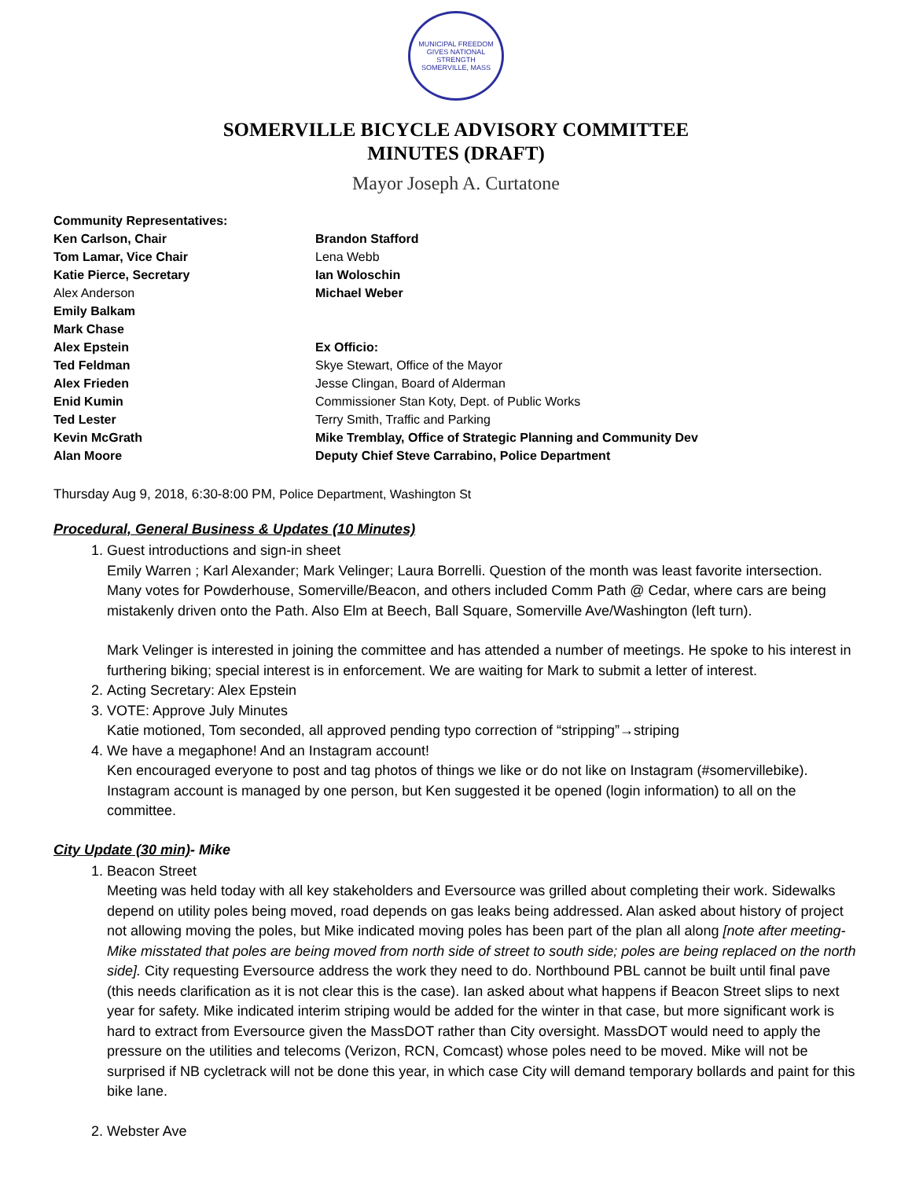MUNICIPAL FREEDOM GIVES NATIONAL STRENGTH
SOMERVILLE, MASS
SOMERVILLE BICYCLE ADVISORY COMMITTEE
MINUTES (DRAFT)
Mayor Joseph A. Curtatone
Community Representatives:
Ken Carlson, Chair
Tom Lamar, Vice Chair
Katie Pierce, Secretary
Alex Anderson
Emily Balkam
Mark Chase
Alex Epstein
Ted Feldman
Alex Frieden
Enid Kumin
Ted Lester
Kevin McGrath
Alan Moore
Brandon Stafford
Lena Webb
Ian Woloschin
Michael Weber
Ex Officio:
Skye Stewart, Office of the Mayor
Jesse Clingan, Board of Alderman
Commissioner Stan Koty, Dept. of Public Works
Terry Smith, Traffic and Parking
Mike Tremblay, Office of Strategic Planning and Community Dev
Deputy Chief Steve Carrabino, Police Department
Thursday Aug 9, 2018, 6:30-8:00 PM, Police Department, Washington St
Procedural, General Business & Updates (10 Minutes)
1. Guest introductions and sign-in sheet
Emily Warren ; Karl Alexander; Mark Velinger; Laura Borrelli. Question of the month was least favorite intersection. Many votes for Powderhouse, Somerville/Beacon, and others included Comm Path @ Cedar, where cars are being mistakenly driven onto the Path. Also Elm at Beech, Ball Square, Somerville Ave/Washington (left turn).
Mark Velinger is interested in joining the committee and has attended a number of meetings. He spoke to his interest in furthering biking; special interest is in enforcement. We are waiting for Mark to submit a letter of interest.
2. Acting Secretary: Alex Epstein
3. VOTE: Approve July Minutes
Katie motioned, Tom seconded, all approved pending typo correction of “stripping”→striping
4. We have a megaphone! And an Instagram account!
Ken encouraged everyone to post and tag photos of things we like or do not like on Instagram (#somervillebike). Instagram account is managed by one person, but Ken suggested it be opened (login information) to all on the committee.
City Update (30 min)- Mike
1. Beacon Street
Meeting was held today with all key stakeholders and Eversource was grilled about completing their work. Sidewalks depend on utility poles being moved, road depends on gas leaks being addressed. Alan asked about history of project not allowing moving the poles, but Mike indicated moving poles has been part of the plan all along [note after meeting- Mike misstated that poles are being moved from north side of street to south side; poles are being replaced on the north side]. City requesting Eversource address the work they need to do. Northbound PBL cannot be built until final pave (this needs clarification as it is not clear this is the case). Ian asked about what happens if Beacon Street slips to next year for safety. Mike indicated interim striping would be added for the winter in that case, but more significant work is hard to extract from Eversource given the MassDOT rather than City oversight. MassDOT would need to apply the pressure on the utilities and telecoms (Verizon, RCN, Comcast) whose poles need to be moved. Mike will not be surprised if NB cycletrack will not be done this year, in which case City will demand temporary bollards and paint for this bike lane.
2. Webster Ave